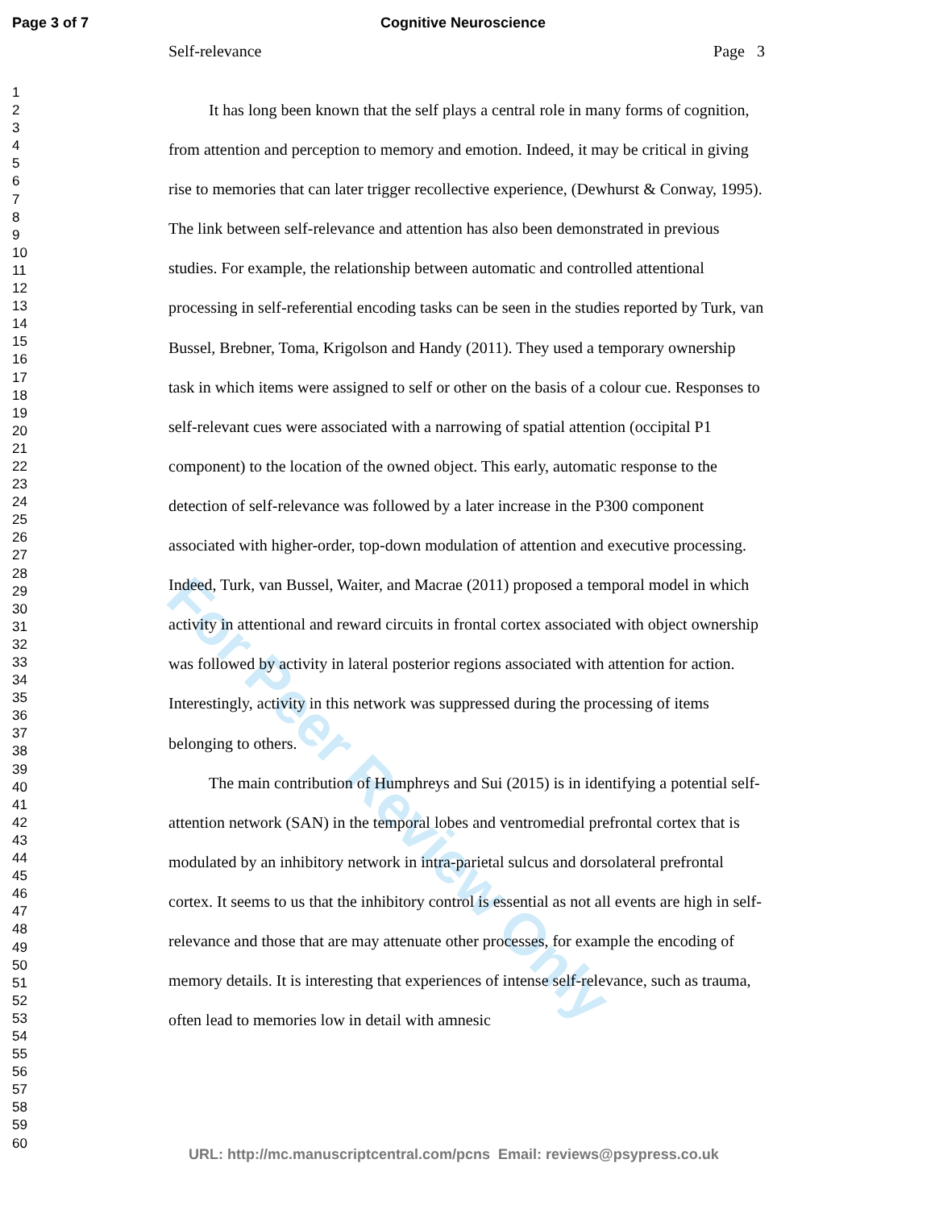Page 3 of 7 Cognitive Neuroscience
For Peer Review Only
1
2
3
4
5
6
7
8
9
10
11
12
13
14
15
16
17
18
19
20
21
22
23
24
25
26
27
28
29
30
31
32
33
34
35
36
37
38
39
40
41
42
43
44
45
46
47
48
49
50
51
52
53
54
55
56
57
58
59
60
Self-relevance Page 3
It has long been known that the self plays a central role in many forms of cognition, from attention and perception to memory and emotion. Indeed, it may be critical in giving rise to memories that can later trigger recollective experience, (Dewhurst & Conway, 1995). The link between self-relevance and attention has also been demonstrated in previous studies. For example, the relationship between automatic and controlled attentional processing in self-referential encoding tasks can be seen in the studies reported by Turk, van Bussel, Brebner, Toma, Krigolson and Handy (2011). They used a temporary ownership task in which items were assigned to self or other on the basis of a colour cue. Responses to self-relevant cues were associated with a narrowing of spatial attention (occipital P1 component) to the location of the owned object. This early, automatic response to the detection of self-relevance was followed by a later increase in the P300 component associated with higher-order, top-down modulation of attention and executive processing. Indeed, Turk, van Bussel, Waiter, and Macrae (2011) proposed a temporal model in which activity in attentional and reward circuits in frontal cortex associated with object ownership was followed by activity in lateral posterior regions associated with attention for action. Interestingly, activity in this network was suppressed during the processing of items belonging to others.
The main contribution of Humphreys and Sui (2015) is in identifying a potential self-attention network (SAN) in the temporal lobes and ventromedial prefrontal cortex that is modulated by an inhibitory network in intra-parietal sulcus and dorsolateral prefrontal cortex. It seems to us that the inhibitory control is essential as not all events are high in self-relevance and those that are may attenuate other processes, for example the encoding of memory details. It is interesting that experiences of intense self-relevance, such as trauma, often lead to memories low in detail with amnesic
URL: http://mc.manuscriptcentral.com/pcns Email: reviews@psypress.co.uk